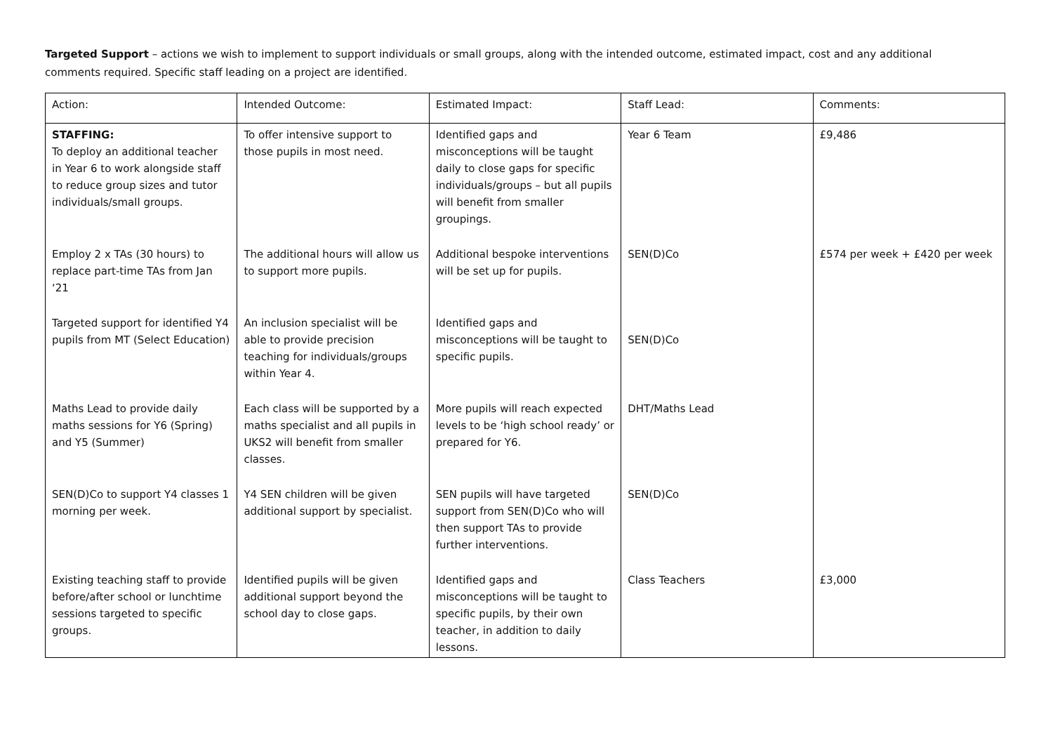Targeted Support – actions we wish to implement to support individuals or small groups, along with the intended outcome, estimated impact, cost and any additional comments required. Specific staff leading on a project are identified.
| Action: | Intended Outcome: | Estimated Impact: | Staff Lead: | Comments: |
| --- | --- | --- | --- | --- |
| STAFFING: To deploy an additional teacher in Year 6 to work alongside staff to reduce group sizes and tutor individuals/small groups. | To offer intensive support to those pupils in most need. | Identified gaps and misconceptions will be taught daily to close gaps for specific individuals/groups – but all pupils will benefit from smaller groupings. | Year 6 Team | £9,486 |
| Employ 2 x TAs (30 hours) to replace part-time TAs from Jan ‘21 | The additional hours will allow us to support more pupils. | Additional bespoke interventions will be set up for pupils. | SEN(D)Co | £574 per week + £420 per week |
| Targeted support for identified Y4 pupils from MT (Select Education) | An inclusion specialist will be able to provide precision teaching for individuals/groups within Year 4. | Identified gaps and misconceptions will be taught to specific pupils. | SEN(D)Co | |
| Maths Lead to provide daily maths sessions for Y6 (Spring) and Y5 (Summer) | Each class will be supported by a maths specialist and all pupils in UKS2 will benefit from smaller classes. | More pupils will reach expected levels to be ‘high school ready’ or prepared for Y6. | DHT/Maths Lead | |
| SEN(D)Co to support Y4 classes 1 morning per week. | Y4 SEN children will be given additional support by specialist. | SEN pupils will have targeted support from SEN(D)Co who will then support TAs to provide further interventions. | SEN(D)Co | |
| Existing teaching staff to provide before/after school or lunchtime sessions targeted to specific groups. | Identified pupils will be given additional support beyond the school day to close gaps. | Identified gaps and misconceptions will be taught to specific pupils, by their own teacher, in addition to daily lessons. | Class Teachers | £3,000 |